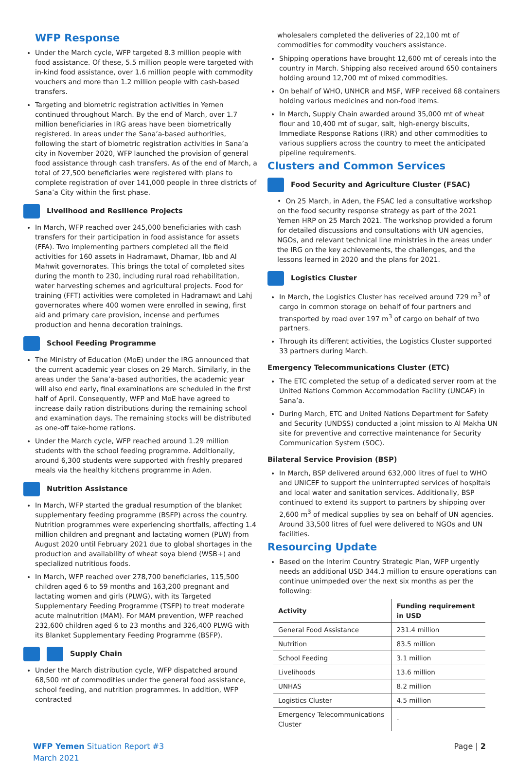WFP Response
Under the March cycle, WFP targeted 8.3 million people with food assistance. Of these, 5.5 million people were targeted with in-kind food assistance, over 1.6 million people with commodity vouchers and more than 1.2 million people with cash-based transfers.
Targeting and biometric registration activities in Yemen continued throughout March. By the end of March, over 1.7 million beneficiaries in IRG areas have been biometrically registered. In areas under the Sana’a-based authorities, following the start of biometric registration activities in Sana’a city in November 2020, WFP launched the provision of general food assistance through cash transfers. As of the end of March, a total of 27,500 beneficiaries were registered with plans to complete registration of over 141,000 people in three districts of Sana’a City within the first phase.
Livelihood and Resilience Projects
In March, WFP reached over 245,000 beneficiaries with cash transfers for their participation in food assistance for assets (FFA). Two implementing partners completed all the field activities for 160 assets in Hadramawt, Dhamar, Ibb and Al Mahwit governorates. This brings the total of completed sites during the month to 230, including rural road rehabilitation, water harvesting schemes and agricultural projects. Food for training (FFT) activities were completed in Hadramawt and Lahj governorates where 400 women were enrolled in sewing, first aid and primary care provision, incense and perfumes production and henna decoration trainings.
School Feeding Programme
The Ministry of Education (MoE) under the IRG announced that the current academic year closes on 29 March. Similarly, in the areas under the Sana’a-based authorities, the academic year will also end early, final examinations are scheduled in the first half of April. Consequently, WFP and MoE have agreed to increase daily ration distributions during the remaining school and examination days. The remaining stocks will be distributed as one-off take-home rations.
Under the March cycle, WFP reached around 1.29 million students with the school feeding programme. Additionally, around 6,300 students were supported with freshly prepared meals via the healthy kitchens programme in Aden.
Nutrition Assistance
In March, WFP started the gradual resumption of the blanket supplementary feeding programme (BSFP) across the country. Nutrition programmes were experiencing shortfalls, affecting 1.4 million children and pregnant and lactating women (PLW) from August 2020 until February 2021 due to global shortages in the production and availability of wheat soya blend (WSB+) and specialized nutritious foods.
In March, WFP reached over 278,700 beneficiaries, 115,500 children aged 6 to 59 months and 163,200 pregnant and lactating women and girls (PLWG), with its Targeted Supplementary Feeding Programme (TSFP) to treat moderate acute malnutrition (MAM). For MAM prevention, WFP reached 232,600 children aged 6 to 23 months and 326,400 PLWG with its Blanket Supplementary Feeding Programme (BSFP).
Supply Chain
Under the March distribution cycle, WFP dispatched around 68,500 mt of commodities under the general food assistance, school feeding, and nutrition programmes. In addition, WFP contracted
wholesalers completed the deliveries of 22,100 mt of commodities for commodity vouchers assistance.
Shipping operations have brought 12,600 mt of cereals into the country in March. Shipping also received around 650 containers holding around 12,700 mt of mixed commodities.
On behalf of WHO, UNHCR and MSF, WFP received 68 containers holding various medicines and non-food items.
In March, Supply Chain awarded around 35,000 mt of wheat flour and 10,400 mt of sugar, salt, high-energy biscuits, Immediate Response Rations (IRR) and other commodities to various suppliers across the country to meet the anticipated pipeline requirements.
Clusters and Common Services
Food Security and Agriculture Cluster (FSAC)
• On 25 March, in Aden, the FSAC led a consultative workshop on the food security response strategy as part of the 2021 Yemen HRP on 25 March 2021. The workshop provided a forum for detailed discussions and consultations with UN agencies, NGOs, and relevant technical line ministries in the areas under the IRG on the key achievements, the challenges, and the lessons learned in 2020 and the plans for 2021.
Logistics Cluster
In March, the Logistics Cluster has received around 729 m<sup>3</sup> of cargo in common storage on behalf of four partners and transported by road over 197 m<sup>3</sup> of cargo on behalf of two partners.
Through its different activities, the Logistics Cluster supported 33 partners during March.
Emergency Telecommunications Cluster (ETC)
The ETC completed the setup of a dedicated server room at the United Nations Common Accommodation Facility (UNCAF) in Sana’a.
During March, ETC and United Nations Department for Safety and Security (UNDSS) conducted a joint mission to Al Makha UN site for preventive and corrective maintenance for Security Communication System (SOC).
Bilateral Service Provision (BSP)
In March, BSP delivered around 632,000 litres of fuel to WHO and UNICEF to support the uninterrupted services of hospitals and local water and sanitation services. Additionally, BSP continued to extend its support to partners by shipping over 2,600 m<sup>3</sup> of medical supplies by sea on behalf of UN agencies. Around 33,500 litres of fuel were delivered to NGOs and UN facilities.
Resourcing Update
Based on the Interim Country Strategic Plan, WFP urgently needs an additional USD 344.3 million to ensure operations can continue unimpeded over the next six months as per the following:
| Activity | Funding requirement in USD |
| --- | --- |
| General Food Assistance | 231.4 million |
| Nutrition | 83.5 million |
| School Feeding | 3.1 million |
| Livelihoods | 13.6 million |
| UNHAS | 8.2 million |
| Logistics Cluster | 4.5 million |
| Emergency Telecommunications Cluster | - |
WFP Yemen Situation Report #3
March 2021
Page | 2